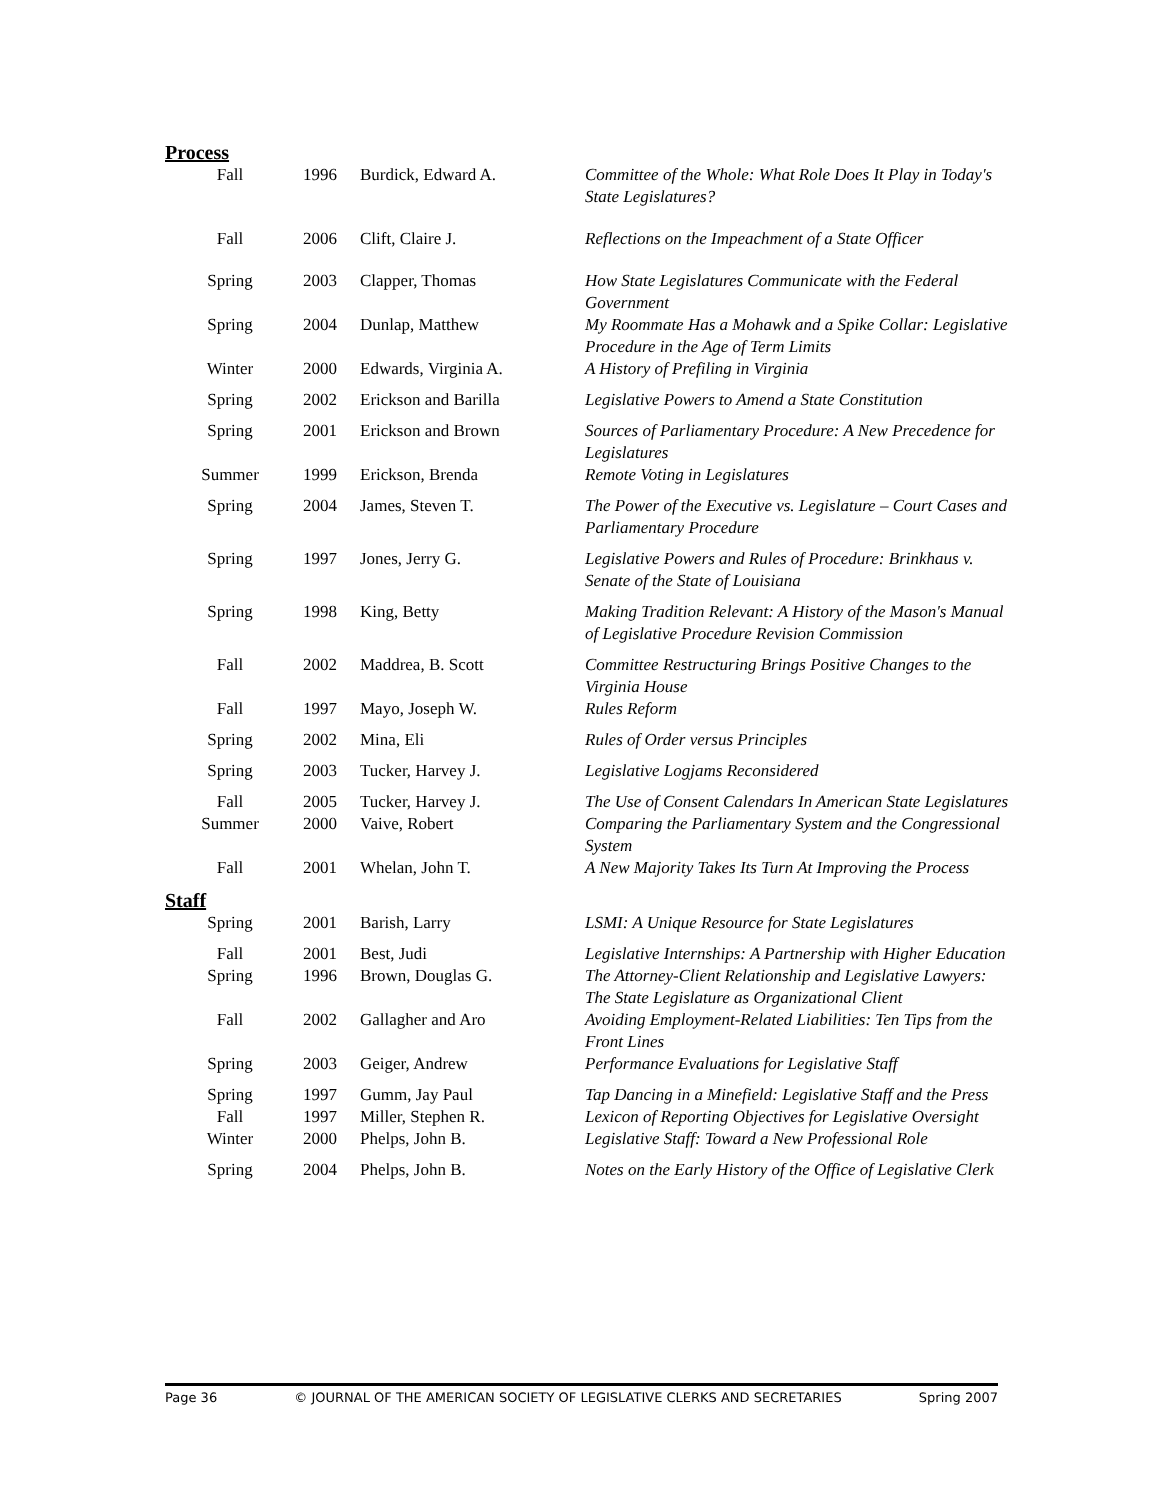Process
| Fall | 1996 | Burdick, Edward A. | Committee of the Whole: What Role Does It Play in Today's State Legislatures? |
| Fall | 2006 | Clift, Claire J. | Reflections on the Impeachment of a State Officer |
| Spring | 2003 | Clapper, Thomas | How State Legislatures Communicate with the Federal Government |
| Spring | 2004 | Dunlap, Matthew | My Roommate Has a Mohawk and a Spike Collar: Legislative Procedure in the Age of Term Limits |
| Winter | 2000 | Edwards, Virginia A. | A History of Prefiling in Virginia |
| Spring | 2002 | Erickson and Barilla | Legislative Powers to Amend a State Constitution |
| Spring | 2001 | Erickson and Brown | Sources of Parliamentary Procedure: A New Precedence for Legislatures |
| Summer | 1999 | Erickson, Brenda | Remote Voting in Legislatures |
| Spring | 2004 | James, Steven T. | The Power of the Executive vs. Legislature – Court Cases and Parliamentary Procedure |
| Spring | 1997 | Jones, Jerry G. | Legislative Powers and Rules of Procedure: Brinkhaus v. Senate of the State of Louisiana |
| Spring | 1998 | King, Betty | Making Tradition Relevant: A History of the Mason's Manual of Legislative Procedure Revision Commission |
| Fall | 2002 | Maddrea, B. Scott | Committee Restructuring Brings Positive Changes to the Virginia House |
| Fall | 1997 | Mayo, Joseph W. | Rules Reform |
| Spring | 2002 | Mina, Eli | Rules of Order versus Principles |
| Spring | 2003 | Tucker, Harvey J. | Legislative Logjams Reconsidered |
| Fall | 2005 | Tucker, Harvey J. | The Use of Consent Calendars In American State Legislatures |
| Summer | 2000 | Vaive, Robert | Comparing the Parliamentary System and the Congressional System |
| Fall | 2001 | Whelan, John T. | A New Majority Takes Its Turn At Improving the Process |
Staff
| Spring | 2001 | Barish, Larry | LSMI: A Unique Resource for State Legislatures |
| Fall | 2001 | Best, Judi | Legislative Internships: A Partnership with Higher Education |
| Spring | 1996 | Brown, Douglas G. | The Attorney-Client Relationship and Legislative Lawyers: The State Legislature as Organizational Client |
| Fall | 2002 | Gallagher and Aro | Avoiding Employment-Related Liabilities: Ten Tips from the Front Lines |
| Spring | 2003 | Geiger, Andrew | Performance Evaluations for Legislative Staff |
| Spring | 1997 | Gumm, Jay Paul | Tap Dancing in a Minefield: Legislative Staff and the Press |
| Fall | 1997 | Miller, Stephen R. | Lexicon of Reporting Objectives for Legislative Oversight |
| Winter | 2000 | Phelps, John B. | Legislative Staff: Toward a New Professional Role |
| Spring | 2004 | Phelps, John B. | Notes on the Early History of the Office of Legislative Clerk |
Page 36 © JOURNAL OF THE AMERICAN SOCIETY OF LEGISLATIVE CLERKS AND SECRETARIES Spring 2007